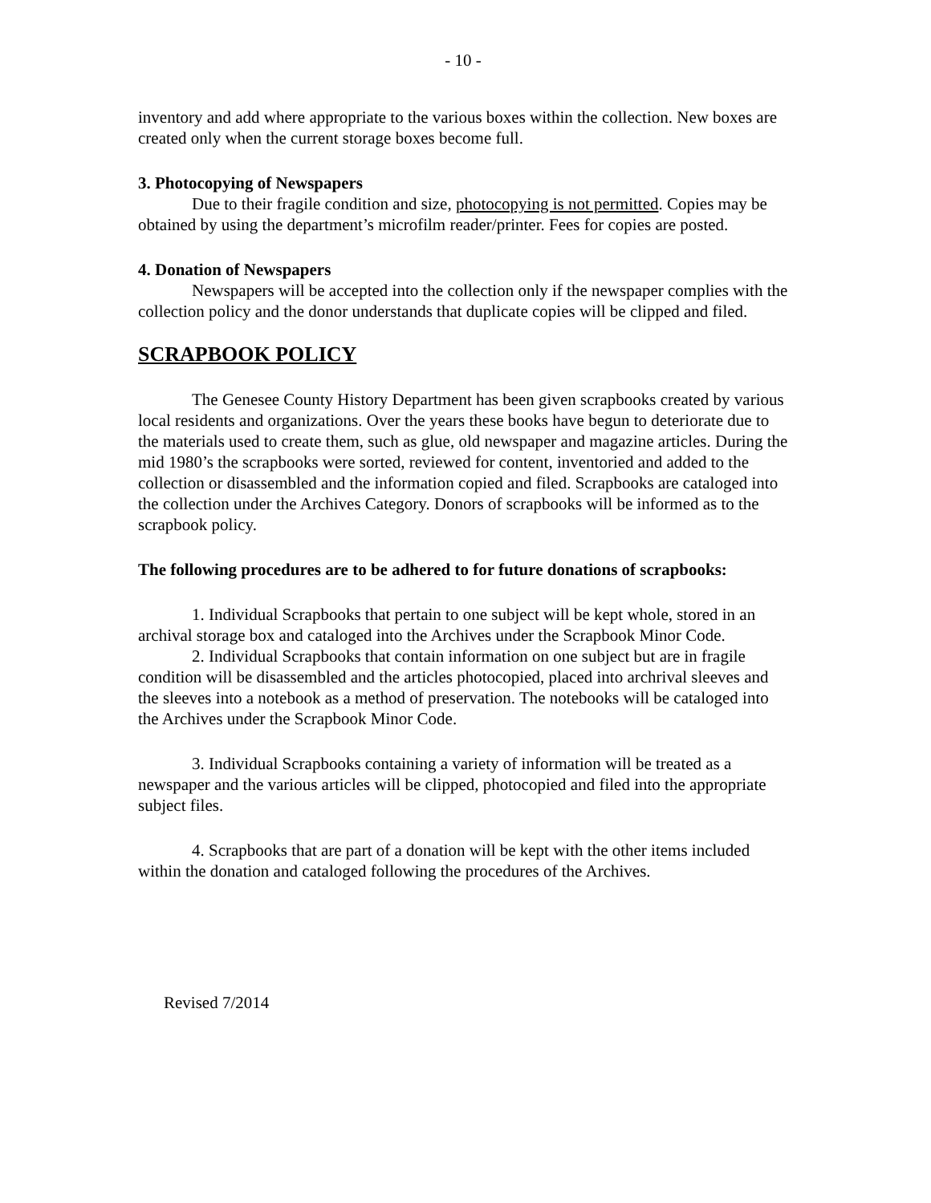- 10 -
inventory and add where appropriate to the various boxes within the collection. New boxes are created only when the current storage boxes become full.
3. Photocopying of Newspapers
Due to their fragile condition and size, photocopying is not permitted. Copies may be obtained by using the department’s microfilm reader/printer. Fees for copies are posted.
4. Donation of Newspapers
Newspapers will be accepted into the collection only if the newspaper complies with the collection policy and the donor understands that duplicate copies will be clipped and filed.
SCRAPBOOK POLICY
The Genesee County History Department has been given scrapbooks created by various local residents and organizations. Over the years these books have begun to deteriorate due to the materials used to create them, such as glue, old newspaper and magazine articles. During the mid 1980’s the scrapbooks were sorted, reviewed for content, inventoried and added to the collection or disassembled and the information copied and filed. Scrapbooks are cataloged into the collection under the Archives Category. Donors of scrapbooks will be informed as to the scrapbook policy.
The following procedures are to be adhered to for future donations of scrapbooks:
1. Individual Scrapbooks that pertain to one subject will be kept whole, stored in an archival storage box and cataloged into the Archives under the Scrapbook Minor Code.
2. Individual Scrapbooks that contain information on one subject but are in fragile condition will be disassembled and the articles photocopied, placed into archrival sleeves and the sleeves into a notebook as a method of preservation. The notebooks will be cataloged into the Archives under the Scrapbook Minor Code.
3. Individual Scrapbooks containing a variety of information will be treated as a newspaper and the various articles will be clipped, photocopied and filed into the appropriate subject files.
4. Scrapbooks that are part of a donation will be kept with the other items included within the donation and cataloged following the procedures of the Archives.
Revised 7/2014